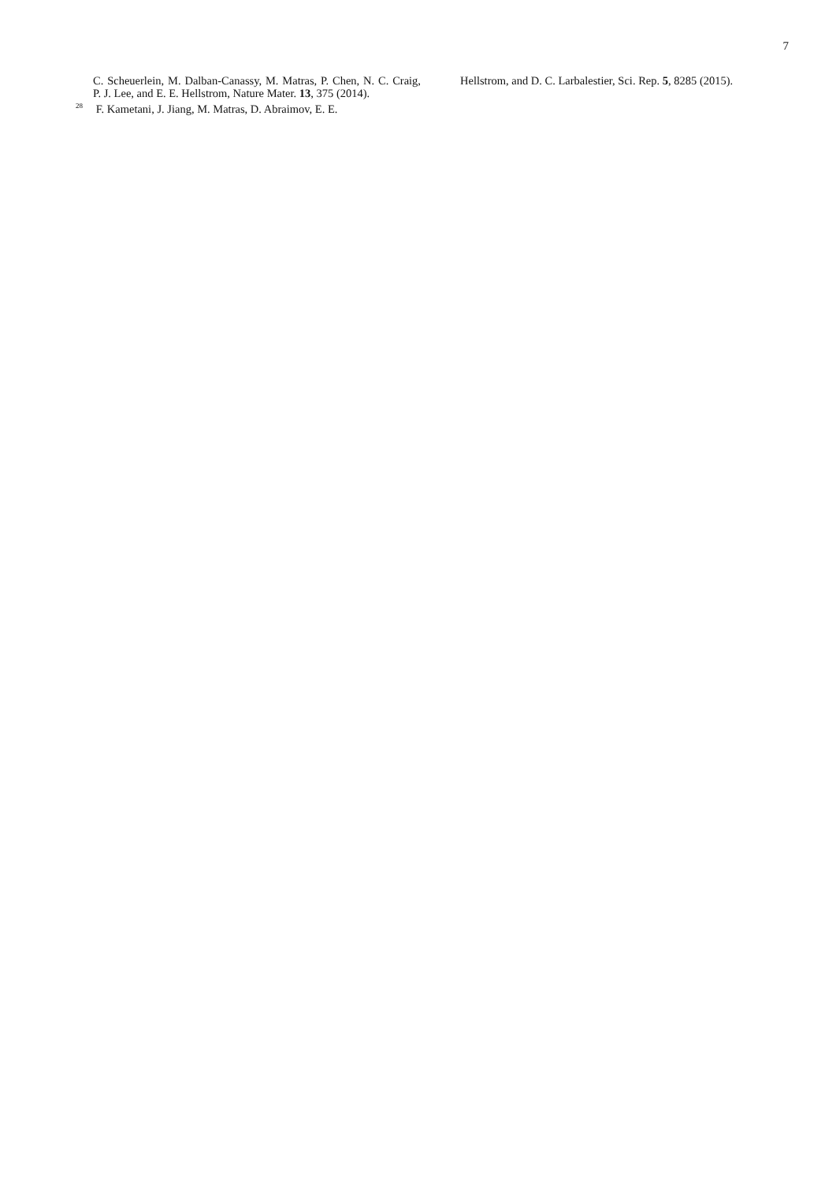7
C. Scheuerlein, M. Dalban-Canassy, M. Matras, P. Chen, N. C. Craig, P. J. Lee, and E. E. Hellstrom, Nature Mater. 13, 375 (2014).
<sup>28</sup> F. Kametani, J. Jiang, M. Matras, D. Abraimov, E. E.
Hellstrom, and D. C. Larbalestier, Sci. Rep. 5, 8285 (2015).